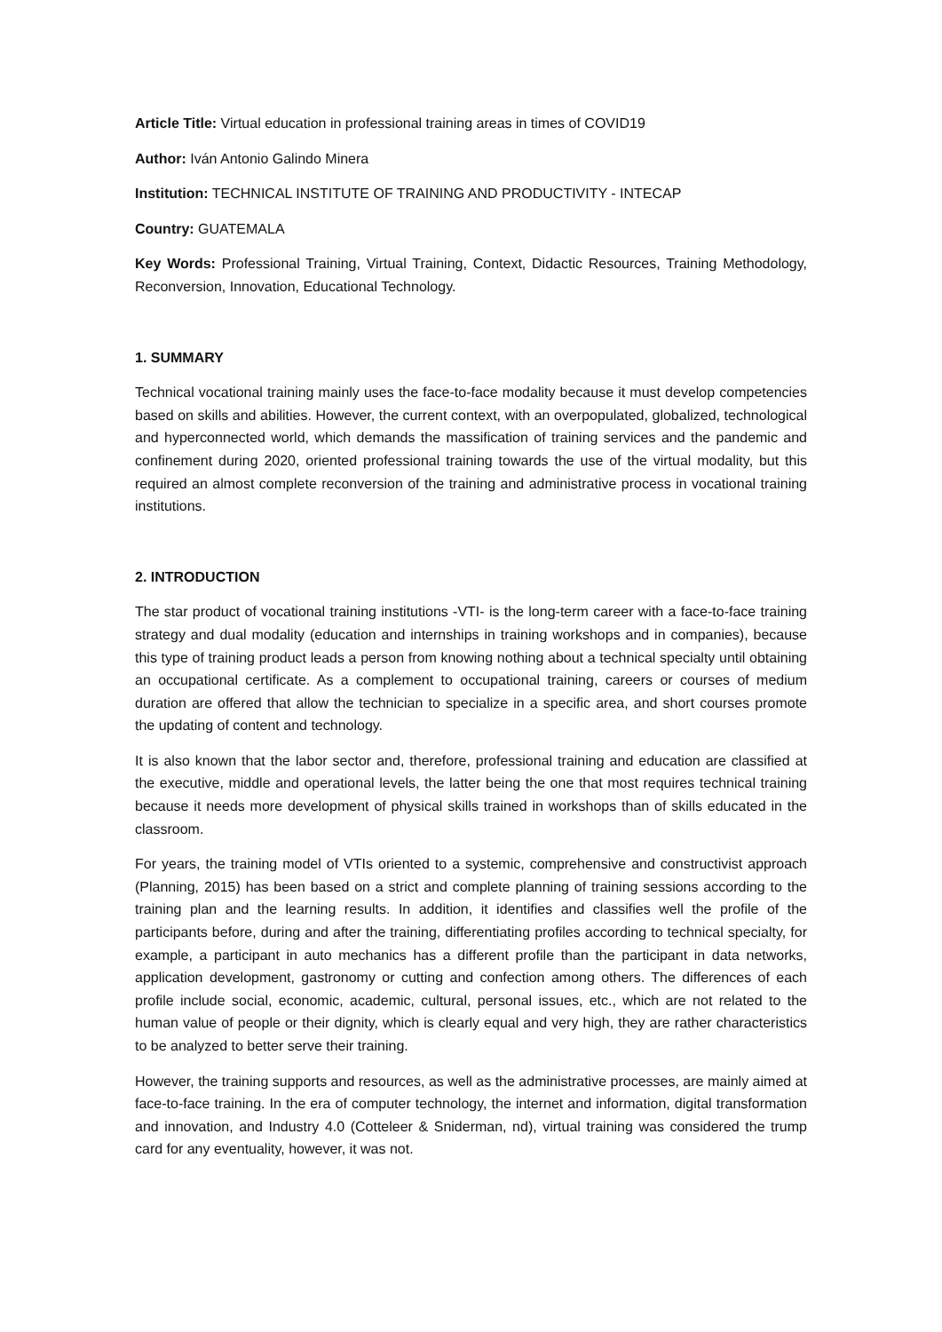Article Title: Virtual education in professional training areas in times of COVID19
Author: Iván Antonio Galindo Minera
Institution: TECHNICAL INSTITUTE OF TRAINING AND PRODUCTIVITY - INTECAP
Country: GUATEMALA
Key Words: Professional Training, Virtual Training, Context, Didactic Resources, Training Methodology, Reconversion, Innovation, Educational Technology.
1. SUMMARY
Technical vocational training mainly uses the face-to-face modality because it must develop competencies based on skills and abilities. However, the current context, with an overpopulated, globalized, technological and hyperconnected world, which demands the massification of training services and the pandemic and confinement during 2020, oriented professional training towards the use of the virtual modality, but this required an almost complete reconversion of the training and administrative process in vocational training institutions.
2. INTRODUCTION
The star product of vocational training institutions -VTI- is the long-term career with a face-to-face training strategy and dual modality (education and internships in training workshops and in companies), because this type of training product leads a person from knowing nothing about a technical specialty until obtaining an occupational certificate. As a complement to occupational training, careers or courses of medium duration are offered that allow the technician to specialize in a specific area, and short courses promote the updating of content and technology.
It is also known that the labor sector and, therefore, professional training and education are classified at the executive, middle and operational levels, the latter being the one that most requires technical training because it needs more development of physical skills trained in workshops than of skills educated in the classroom.
For years, the training model of VTIs oriented to a systemic, comprehensive and constructivist approach (Planning, 2015) has been based on a strict and complete planning of training sessions according to the training plan and the learning results. In addition, it identifies and classifies well the profile of the participants before, during and after the training, differentiating profiles according to technical specialty, for example, a participant in auto mechanics has a different profile than the participant in data networks, application development, gastronomy or cutting and confection among others. The differences of each profile include social, economic, academic, cultural, personal issues, etc., which are not related to the human value of people or their dignity, which is clearly equal and very high, they are rather characteristics to be analyzed to better serve their training.
However, the training supports and resources, as well as the administrative processes, are mainly aimed at face-to-face training. In the era of computer technology, the internet and information, digital transformation and innovation, and Industry 4.0 (Cotteleer & Sniderman, nd), virtual training was considered the trump card for any eventuality, however, it was not.